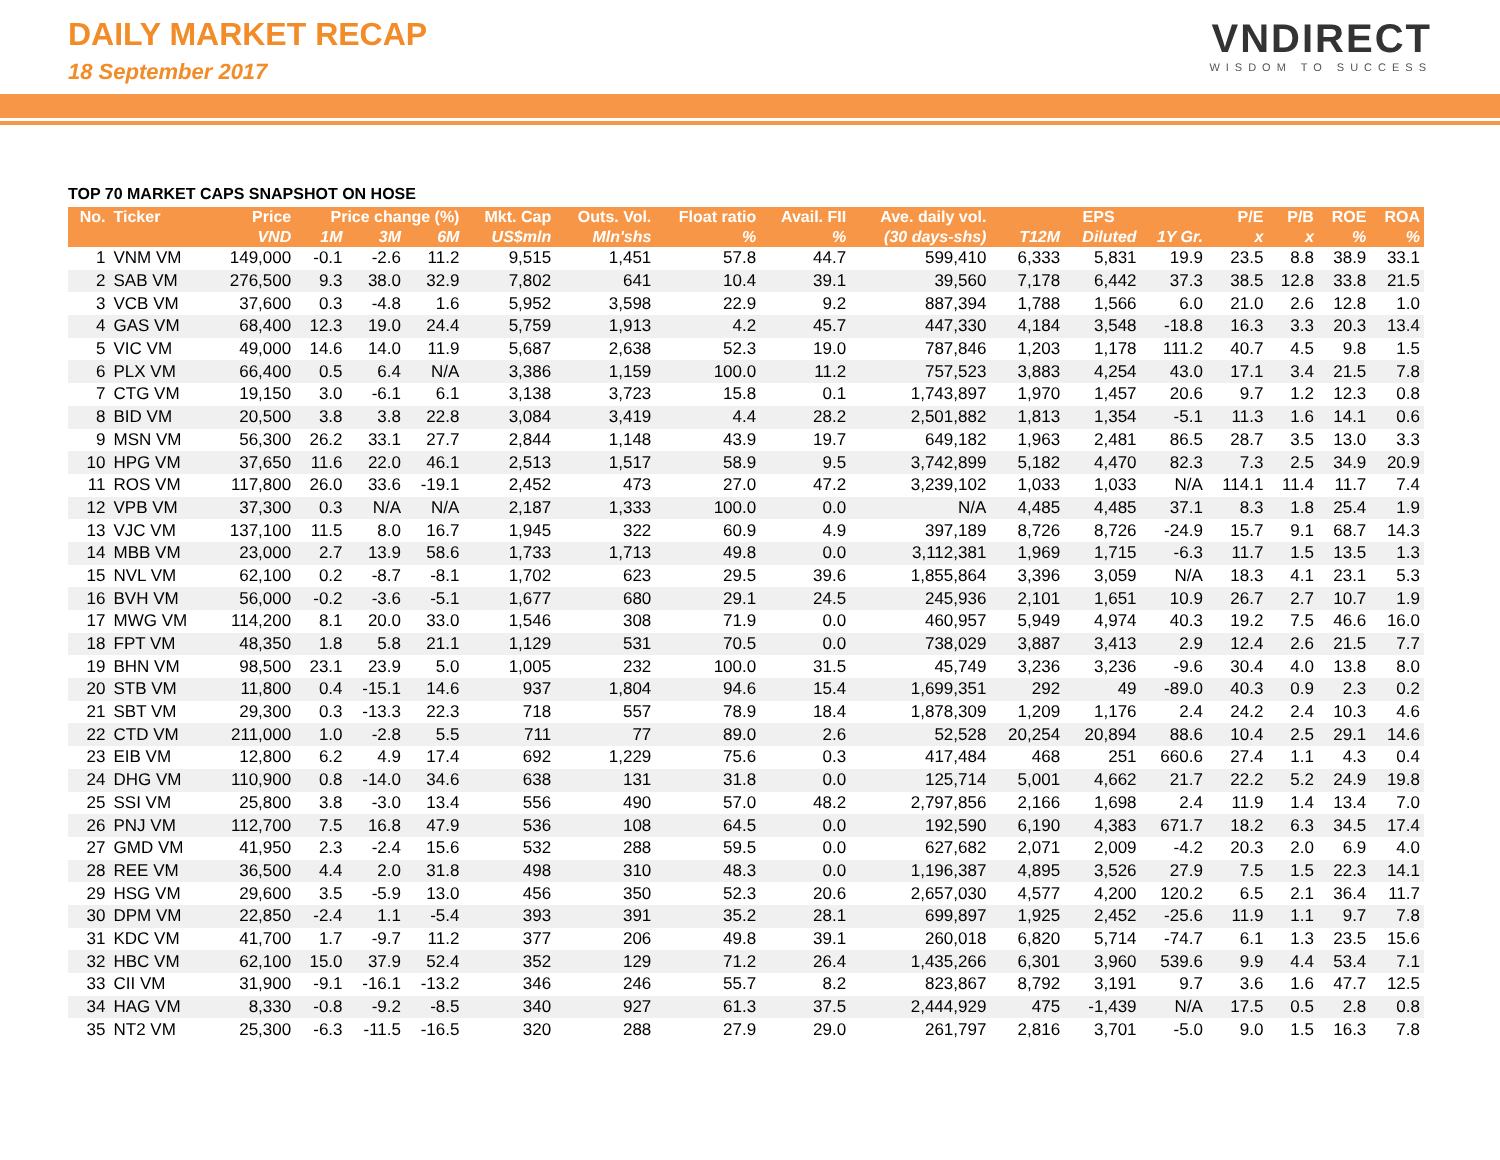DAILY MARKET RECAP
18 September 2017
VNDIRECT
WISDOM TO SUCCESS
TOP 70 MARKET CAPS SNAPSHOT ON HOSE
| No. | Ticker | Price | Price change (%) | | | Mkt. Cap | Outs. Vol. | Float ratio | Avail. FII | Ave. daily vol. | EPS | | | P/E | P/B | ROE | ROA |
| --- | --- | --- | --- | --- | --- | --- | --- | --- | --- | --- | --- | --- | --- | --- | --- | --- | --- |
| | | VND | 1M | 3M | 6M | US$mln | Mln'shs | % | % | (30 days-shs) | T12M | Diluted | 1Y Gr. | x | x | % | % |
| 1 | VNM VM | 149,000 | -0.1 | -2.6 | 11.2 | 9,515 | 1,451 | 57.8 | 44.7 | 599,410 | 6,333 | 5,831 | 19.9 | 23.5 | 8.8 | 38.9 | 33.1 |
| 2 | SAB VM | 276,500 | 9.3 | 38.0 | 32.9 | 7,802 | 641 | 10.4 | 39.1 | 39,560 | 7,178 | 6,442 | 37.3 | 38.5 | 12.8 | 33.8 | 21.5 |
| 3 | VCB VM | 37,600 | 0.3 | -4.8 | 1.6 | 5,952 | 3,598 | 22.9 | 9.2 | 887,394 | 1,788 | 1,566 | 6.0 | 21.0 | 2.6 | 12.8 | 1.0 |
| 4 | GAS VM | 68,400 | 12.3 | 19.0 | 24.4 | 5,759 | 1,913 | 4.2 | 45.7 | 447,330 | 4,184 | 3,548 | -18.8 | 16.3 | 3.3 | 20.3 | 13.4 |
| 5 | VIC VM | 49,000 | 14.6 | 14.0 | 11.9 | 5,687 | 2,638 | 52.3 | 19.0 | 787,846 | 1,203 | 1,178 | 111.2 | 40.7 | 4.5 | 9.8 | 1.5 |
| 6 | PLX VM | 66,400 | 0.5 | 6.4 | N/A | 3,386 | 1,159 | 100.0 | 11.2 | 757,523 | 3,883 | 4,254 | 43.0 | 17.1 | 3.4 | 21.5 | 7.8 |
| 7 | CTG VM | 19,150 | 3.0 | -6.1 | 6.1 | 3,138 | 3,723 | 15.8 | 0.1 | 1,743,897 | 1,970 | 1,457 | 20.6 | 9.7 | 1.2 | 12.3 | 0.8 |
| 8 | BID VM | 20,500 | 3.8 | 3.8 | 22.8 | 3,084 | 3,419 | 4.4 | 28.2 | 2,501,882 | 1,813 | 1,354 | -5.1 | 11.3 | 1.6 | 14.1 | 0.6 |
| 9 | MSN VM | 56,300 | 26.2 | 33.1 | 27.7 | 2,844 | 1,148 | 43.9 | 19.7 | 649,182 | 1,963 | 2,481 | 86.5 | 28.7 | 3.5 | 13.0 | 3.3 |
| 10 | HPG VM | 37,650 | 11.6 | 22.0 | 46.1 | 2,513 | 1,517 | 58.9 | 9.5 | 3,742,899 | 5,182 | 4,470 | 82.3 | 7.3 | 2.5 | 34.9 | 20.9 |
| 11 | ROS VM | 117,800 | 26.0 | 33.6 | -19.1 | 2,452 | 473 | 27.0 | 47.2 | 3,239,102 | 1,033 | 1,033 | N/A | 114.1 | 11.4 | 11.7 | 7.4 |
| 12 | VPB VM | 37,300 | 0.3 | N/A | N/A | 2,187 | 1,333 | 100.0 | 0.0 | N/A | 4,485 | 4,485 | 37.1 | 8.3 | 1.8 | 25.4 | 1.9 |
| 13 | VJC VM | 137,100 | 11.5 | 8.0 | 16.7 | 1,945 | 322 | 60.9 | 4.9 | 397,189 | 8,726 | 8,726 | -24.9 | 15.7 | 9.1 | 68.7 | 14.3 |
| 14 | MBB VM | 23,000 | 2.7 | 13.9 | 58.6 | 1,733 | 1,713 | 49.8 | 0.0 | 3,112,381 | 1,969 | 1,715 | -6.3 | 11.7 | 1.5 | 13.5 | 1.3 |
| 15 | NVL VM | 62,100 | 0.2 | -8.7 | -8.1 | 1,702 | 623 | 29.5 | 39.6 | 1,855,864 | 3,396 | 3,059 | N/A | 18.3 | 4.1 | 23.1 | 5.3 |
| 16 | BVH VM | 56,000 | -0.2 | -3.6 | -5.1 | 1,677 | 680 | 29.1 | 24.5 | 245,936 | 2,101 | 1,651 | 10.9 | 26.7 | 2.7 | 10.7 | 1.9 |
| 17 | MWG VM | 114,200 | 8.1 | 20.0 | 33.0 | 1,546 | 308 | 71.9 | 0.0 | 460,957 | 5,949 | 4,974 | 40.3 | 19.2 | 7.5 | 46.6 | 16.0 |
| 18 | FPT VM | 48,350 | 1.8 | 5.8 | 21.1 | 1,129 | 531 | 70.5 | 0.0 | 738,029 | 3,887 | 3,413 | 2.9 | 12.4 | 2.6 | 21.5 | 7.7 |
| 19 | BHN VM | 98,500 | 23.1 | 23.9 | 5.0 | 1,005 | 232 | 100.0 | 31.5 | 45,749 | 3,236 | 3,236 | -9.6 | 30.4 | 4.0 | 13.8 | 8.0 |
| 20 | STB VM | 11,800 | 0.4 | -15.1 | 14.6 | 937 | 1,804 | 94.6 | 15.4 | 1,699,351 | 292 | 49 | -89.0 | 40.3 | 0.9 | 2.3 | 0.2 |
| 21 | SBT VM | 29,300 | 0.3 | -13.3 | 22.3 | 718 | 557 | 78.9 | 18.4 | 1,878,309 | 1,209 | 1,176 | 2.4 | 24.2 | 2.4 | 10.3 | 4.6 |
| 22 | CTD VM | 211,000 | 1.0 | -2.8 | 5.5 | 711 | 77 | 89.0 | 2.6 | 52,528 | 20,254 | 20,894 | 88.6 | 10.4 | 2.5 | 29.1 | 14.6 |
| 23 | EIB VM | 12,800 | 6.2 | 4.9 | 17.4 | 692 | 1,229 | 75.6 | 0.3 | 417,484 | 468 | 251 | 660.6 | 27.4 | 1.1 | 4.3 | 0.4 |
| 24 | DHG VM | 110,900 | 0.8 | -14.0 | 34.6 | 638 | 131 | 31.8 | 0.0 | 125,714 | 5,001 | 4,662 | 21.7 | 22.2 | 5.2 | 24.9 | 19.8 |
| 25 | SSI VM | 25,800 | 3.8 | -3.0 | 13.4 | 556 | 490 | 57.0 | 48.2 | 2,797,856 | 2,166 | 1,698 | 2.4 | 11.9 | 1.4 | 13.4 | 7.0 |
| 26 | PNJ VM | 112,700 | 7.5 | 16.8 | 47.9 | 536 | 108 | 64.5 | 0.0 | 192,590 | 6,190 | 4,383 | 671.7 | 18.2 | 6.3 | 34.5 | 17.4 |
| 27 | GMD VM | 41,950 | 2.3 | -2.4 | 15.6 | 532 | 288 | 59.5 | 0.0 | 627,682 | 2,071 | 2,009 | -4.2 | 20.3 | 2.0 | 6.9 | 4.0 |
| 28 | REE VM | 36,500 | 4.4 | 2.0 | 31.8 | 498 | 310 | 48.3 | 0.0 | 1,196,387 | 4,895 | 3,526 | 27.9 | 7.5 | 1.5 | 22.3 | 14.1 |
| 29 | HSG VM | 29,600 | 3.5 | -5.9 | 13.0 | 456 | 350 | 52.3 | 20.6 | 2,657,030 | 4,577 | 4,200 | 120.2 | 6.5 | 2.1 | 36.4 | 11.7 |
| 30 | DPM VM | 22,850 | -2.4 | 1.1 | -5.4 | 393 | 391 | 35.2 | 28.1 | 699,897 | 1,925 | 2,452 | -25.6 | 11.9 | 1.1 | 9.7 | 7.8 |
| 31 | KDC VM | 41,700 | 1.7 | -9.7 | 11.2 | 377 | 206 | 49.8 | 39.1 | 260,018 | 6,820 | 5,714 | -74.7 | 6.1 | 1.3 | 23.5 | 15.6 |
| 32 | HBC VM | 62,100 | 15.0 | 37.9 | 52.4 | 352 | 129 | 71.2 | 26.4 | 1,435,266 | 6,301 | 3,960 | 539.6 | 9.9 | 4.4 | 53.4 | 7.1 |
| 33 | CII VM | 31,900 | -9.1 | -16.1 | -13.2 | 346 | 246 | 55.7 | 8.2 | 823,867 | 8,792 | 3,191 | 9.7 | 3.6 | 1.6 | 47.7 | 12.5 |
| 34 | HAG VM | 8,330 | -0.8 | -9.2 | -8.5 | 340 | 927 | 61.3 | 37.5 | 2,444,929 | 475 | -1,439 | N/A | 17.5 | 0.5 | 2.8 | 0.8 |
| 35 | NT2 VM | 25,300 | -6.3 | -11.5 | -16.5 | 320 | 288 | 27.9 | 29.0 | 261,797 | 2,816 | 3,701 | -5.0 | 9.0 | 1.5 | 16.3 | 7.8 |